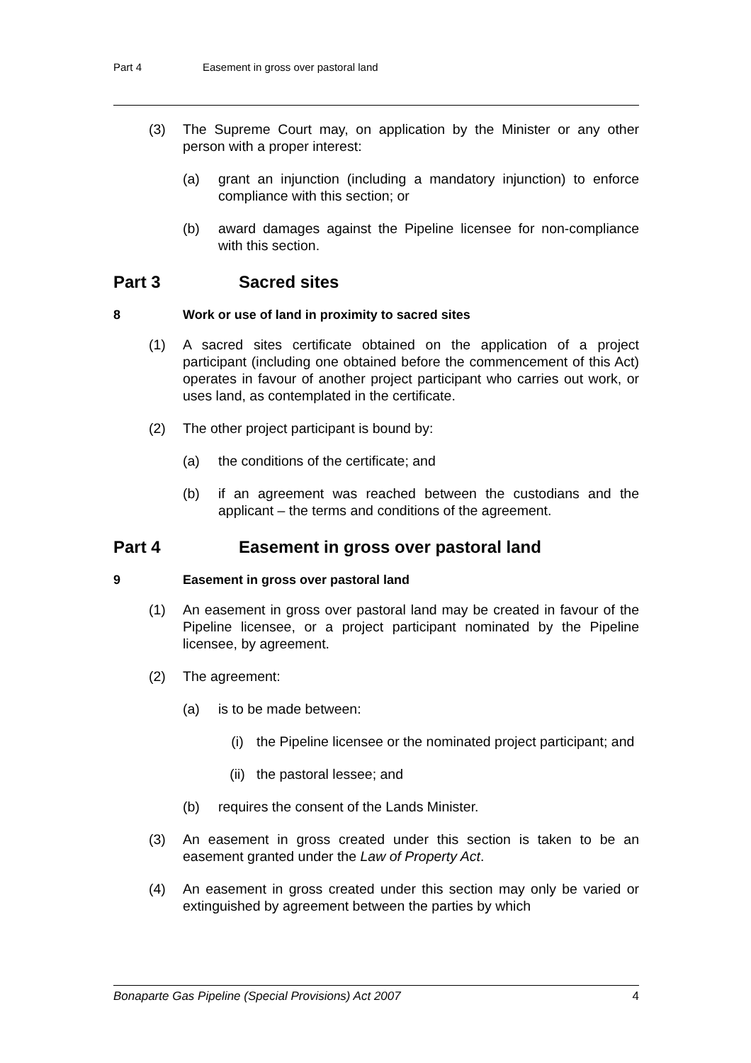Part 4 Easement in gross over pastoral land
(3) The Supreme Court may, on application by the Minister or any other person with a proper interest:
(a) grant an injunction (including a mandatory injunction) to enforce compliance with this section; or
(b) award damages against the Pipeline licensee for non-compliance with this section.
Part 3 Sacred sites
8 Work or use of land in proximity to sacred sites
(1) A sacred sites certificate obtained on the application of a project participant (including one obtained before the commencement of this Act) operates in favour of another project participant who carries out work, or uses land, as contemplated in the certificate.
(2) The other project participant is bound by:
(a) the conditions of the certificate; and
(b) if an agreement was reached between the custodians and the applicant – the terms and conditions of the agreement.
Part 4 Easement in gross over pastoral land
9 Easement in gross over pastoral land
(1) An easement in gross over pastoral land may be created in favour of the Pipeline licensee, or a project participant nominated by the Pipeline licensee, by agreement.
(2) The agreement:
(a) is to be made between:
(i) the Pipeline licensee or the nominated project participant; and
(ii) the pastoral lessee; and
(b) requires the consent of the Lands Minister.
(3) An easement in gross created under this section is taken to be an easement granted under the Law of Property Act.
(4) An easement in gross created under this section may only be varied or extinguished by agreement between the parties by which
Bonaparte Gas Pipeline (Special Provisions) Act 2007 4